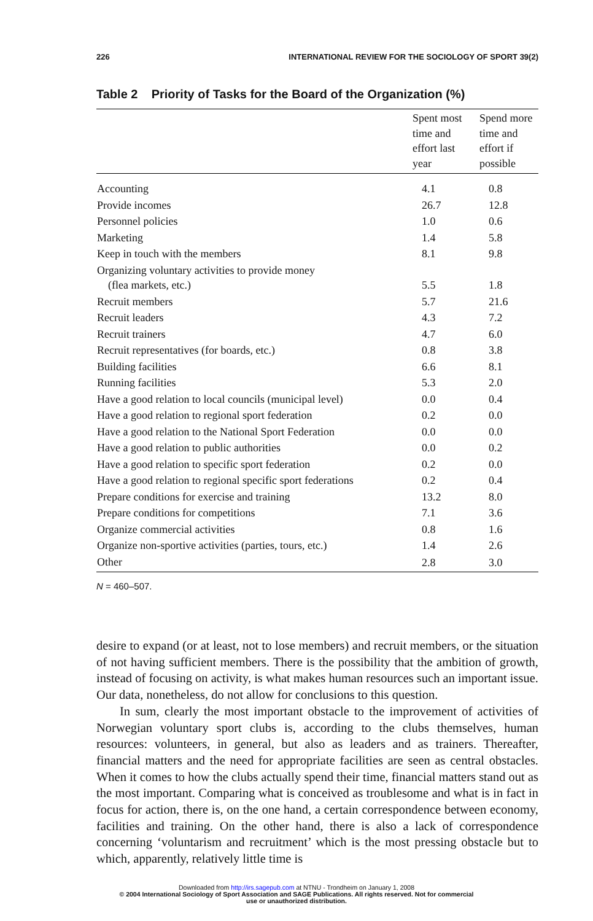226 INTERNATIONAL REVIEW FOR THE SOCIOLOGY OF SPORT 39(2)
Table 2 Priority of Tasks for the Board of the Organization (%)
| | Spent most time and effort last year | Spend more time and effort if possible |
| --- | --- | --- |
| Accounting | 4.1 | 0.8 |
| Provide incomes | 26.7 | 12.8 |
| Personnel policies | 1.0 | 0.6 |
| Marketing | 1.4 | 5.8 |
| Keep in touch with the members | 8.1 | 9.8 |
| Organizing voluntary activities to provide money (flea markets, etc.) | 5.5 | 1.8 |
| Recruit members | 5.7 | 21.6 |
| Recruit leaders | 4.3 | 7.2 |
| Recruit trainers | 4.7 | 6.0 |
| Recruit representatives (for boards, etc.) | 0.8 | 3.8 |
| Building facilities | 6.6 | 8.1 |
| Running facilities | 5.3 | 2.0 |
| Have a good relation to local councils (municipal level) | 0.0 | 0.4 |
| Have a good relation to regional sport federation | 0.2 | 0.0 |
| Have a good relation to the National Sport Federation | 0.0 | 0.0 |
| Have a good relation to public authorities | 0.0 | 0.2 |
| Have a good relation to specific sport federation | 0.2 | 0.0 |
| Have a good relation to regional specific sport federations | 0.2 | 0.4 |
| Prepare conditions for exercise and training | 13.2 | 8.0 |
| Prepare conditions for competitions | 7.1 | 3.6 |
| Organize commercial activities | 0.8 | 1.6 |
| Organize non-sportive activities (parties, tours, etc.) | 1.4 | 2.6 |
| Other | 2.8 | 3.0 |
N = 460–507.
desire to expand (or at least, not to lose members) and recruit members, or the situation of not having sufficient members. There is the possibility that the ambition of growth, instead of focusing on activity, is what makes human resources such an important issue. Our data, nonetheless, do not allow for conclusions to this question.
In sum, clearly the most important obstacle to the improvement of activities of Norwegian voluntary sport clubs is, according to the clubs themselves, human resources: volunteers, in general, but also as leaders and as trainers. Thereafter, financial matters and the need for appropriate facilities are seen as central obstacles. When it comes to how the clubs actually spend their time, financial matters stand out as the most important. Comparing what is conceived as troublesome and what is in fact in focus for action, there is, on the one hand, a certain correspondence between economy, facilities and training. On the other hand, there is also a lack of correspondence concerning ‘voluntarism and recruitment’ which is the most pressing obstacle but to which, apparently, relatively little time is
Downloaded from http://irs.sagepub.com at NTNU - Trondheim on January 1, 2008
© 2004 International Sociology of Sport Association and SAGE Publications. All rights reserved. Not for commercial
use or unauthorized distribution.